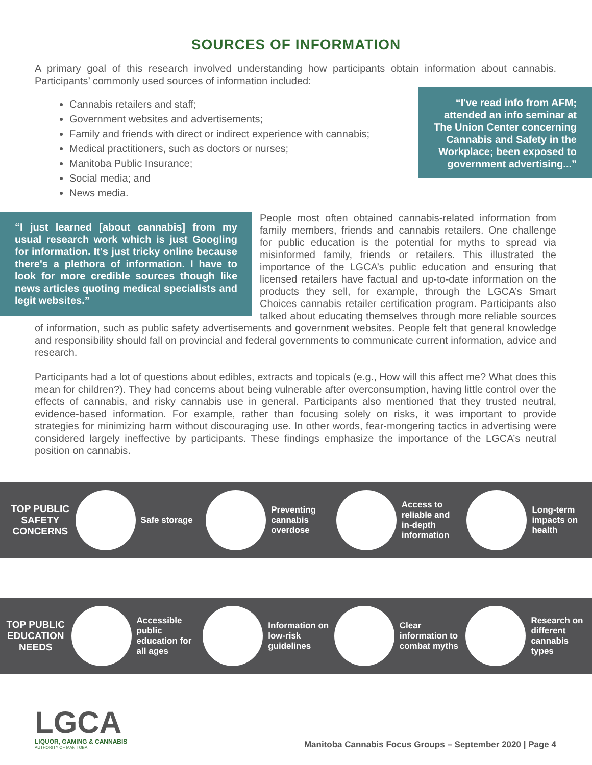SOURCES OF INFORMATION
A primary goal of this research involved understanding how participants obtain information about cannabis. Participants’ commonly used sources of information included:
Cannabis retailers and staff;
Government websites and advertisements;
Family and friends with direct or indirect experience with cannabis;
Medical practitioners, such as doctors or nurses;
Manitoba Public Insurance;
Social media; and
News media.
“I've read info from AFM; attended an info seminar at The Union Center concerning Cannabis and Safety in the Workplace; been exposed to government advertising...”
“I just learned [about cannabis] from my usual research work which is just Googling for information. It's just tricky online because there's a plethora of information. I have to look for more credible sources though like news articles quoting medical specialists and legit websites.”
People most often obtained cannabis-related information from family members, friends and cannabis retailers. One challenge for public education is the potential for myths to spread via misinformed family, friends or retailers. This illustrated the importance of the LGCA’s public education and ensuring that licensed retailers have factual and up-to-date information on the products they sell, for example, through the LGCA’s Smart Choices cannabis retailer certification program. Participants also talked about educating themselves through more reliable sources of information, such as public safety advertisements and government websites. People felt that general knowledge and responsibility should fall on provincial and federal governments to communicate current information, advice and research.
Participants had a lot of questions about edibles, extracts and topicals (e.g., How will this affect me? What does this mean for children?). They had concerns about being vulnerable after overconsumption, having little control over the effects of cannabis, and risky cannabis use in general. Participants also mentioned that they trusted neutral, evidence-based information. For example, rather than focusing solely on risks, it was important to provide strategies for minimizing harm without discouraging use. In other words, fear-mongering tactics in advertising were considered largely ineffective by participants. These findings emphasize the importance of the LGCA’s neutral position on cannabis.
TOP PUBLIC SAFETY CONCERNS
Safe storage
Preventing cannabis overdose
Access to reliable and in-depth information
Long-term impacts on health
TOP PUBLIC EDUCATION NEEDS
Accessible public education for all ages
Information on low-risk guidelines
Clear information to combat myths
Research on different cannabis types
LGCA
LIQUOR, GAMING & CANNABIS
AUTHORITY OF MANITOBA
Manitoba Cannabis Focus Groups – September 2020 | Page 4